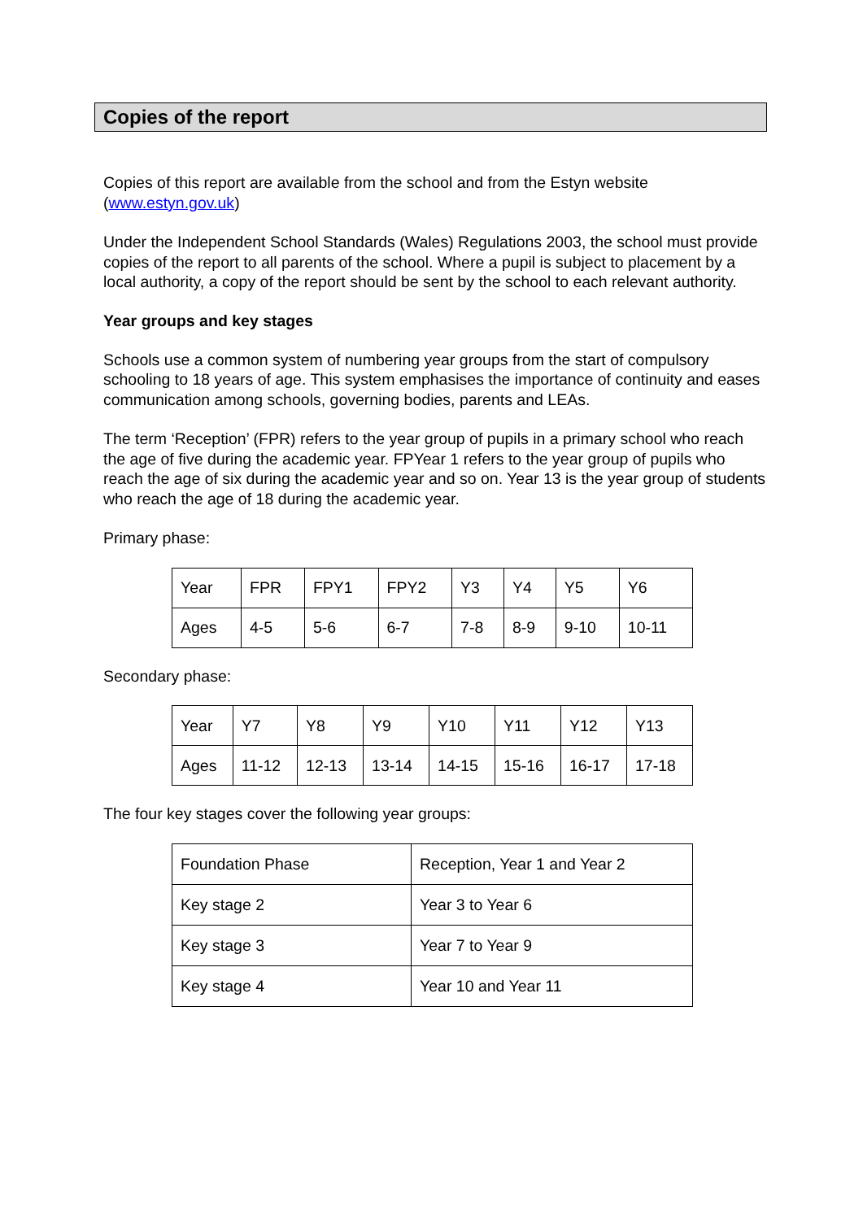Copies of the report
Copies of this report are available from the school and from the Estyn website (www.estyn.gov.uk)
Under the Independent School Standards (Wales) Regulations 2003, the school must provide copies of the report to all parents of the school. Where a pupil is subject to placement by a local authority, a copy of the report should be sent by the school to each relevant authority.
Year groups and key stages
Schools use a common system of numbering year groups from the start of compulsory schooling to 18 years of age. This system emphasises the importance of continuity and eases communication among schools, governing bodies, parents and LEAs.
The term ‘Reception’ (FPR) refers to the year group of pupils in a primary school who reach the age of five during the academic year. FPYear 1 refers to the year group of pupils who reach the age of six during the academic year and so on. Year 13 is the year group of students who reach the age of 18 during the academic year.
Primary phase:
| Year | FPR | FPY1 | FPY2 | Y3 | Y4 | Y5 | Y6 |
| Ages | 4-5 | 5-6 | 6-7 | 7-8 | 8-9 | 9-10 | 10-11 |
Secondary phase:
| Year | Y7 | Y8 | Y9 | Y10 | Y11 | Y12 | Y13 |
| Ages | 11-12 | 12-13 | 13-14 | 14-15 | 15-16 | 16-17 | 17-18 |
The four key stages cover the following year groups:
| Foundation Phase | Reception, Year 1 and Year 2 |
| Key stage 2 | Year 3 to Year 6 |
| Key stage 3 | Year 7 to Year 9 |
| Key stage 4 | Year 10 and Year 11 |